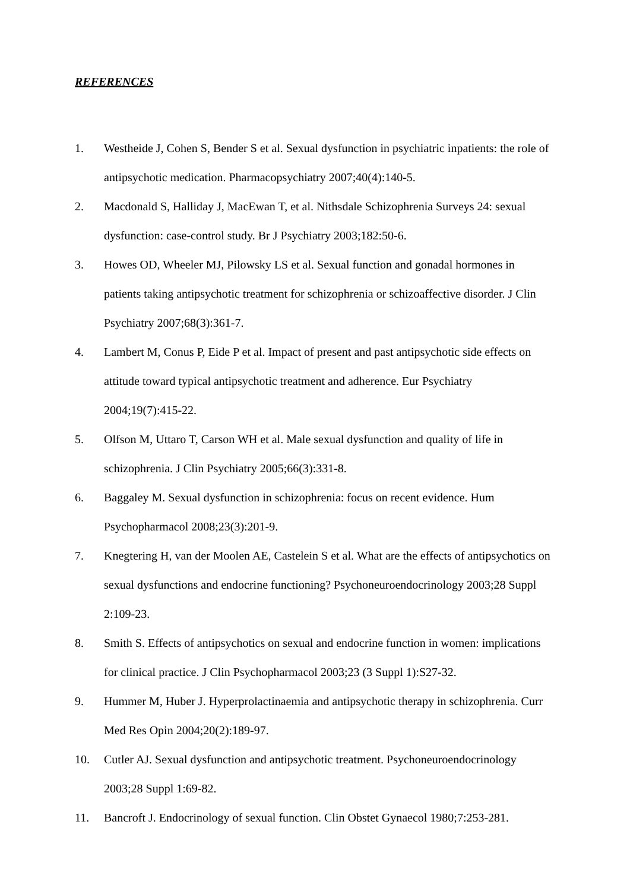REFERENCES
1. Westheide J, Cohen S, Bender S et al. Sexual dysfunction in psychiatric inpatients: the role of antipsychotic medication. Pharmacopsychiatry 2007;40(4):140-5.
2. Macdonald S, Halliday J, MacEwan T, et al. Nithsdale Schizophrenia Surveys 24: sexual dysfunction: case-control study. Br J Psychiatry 2003;182:50-6.
3. Howes OD, Wheeler MJ, Pilowsky LS et al. Sexual function and gonadal hormones in patients taking antipsychotic treatment for schizophrenia or schizoaffective disorder. J Clin Psychiatry 2007;68(3):361-7.
4. Lambert M, Conus P, Eide P et al. Impact of present and past antipsychotic side effects on attitude toward typical antipsychotic treatment and adherence. Eur Psychiatry 2004;19(7):415-22.
5. Olfson M, Uttaro T, Carson WH et al. Male sexual dysfunction and quality of life in schizophrenia. J Clin Psychiatry 2005;66(3):331-8.
6. Baggaley M. Sexual dysfunction in schizophrenia: focus on recent evidence. Hum Psychopharmacol 2008;23(3):201-9.
7. Knegtering H, van der Moolen AE, Castelein S et al. What are the effects of antipsychotics on sexual dysfunctions and endocrine functioning? Psychoneuroendocrinology 2003;28 Suppl 2:109-23.
8. Smith S. Effects of antipsychotics on sexual and endocrine function in women: implications for clinical practice. J Clin Psychopharmacol 2003;23 (3 Suppl 1):S27-32.
9. Hummer M, Huber J. Hyperprolactinaemia and antipsychotic therapy in schizophrenia. Curr Med Res Opin 2004;20(2):189-97.
10. Cutler AJ. Sexual dysfunction and antipsychotic treatment. Psychoneuroendocrinology 2003;28 Suppl 1:69-82.
11. Bancroft J. Endocrinology of sexual function. Clin Obstet Gynaecol 1980;7:253-281.